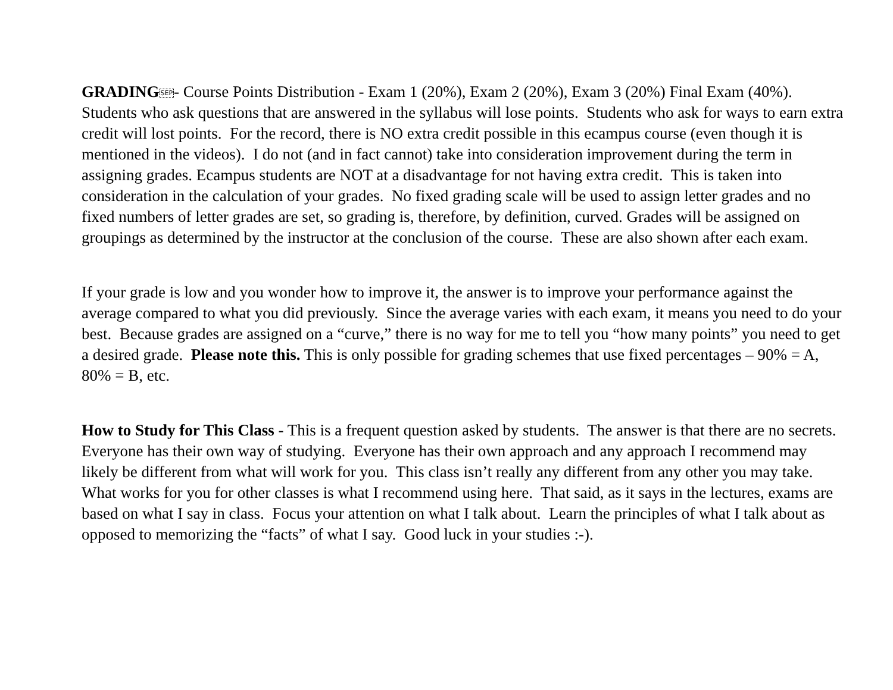GRADING SEP- Course Points Distribution - Exam 1 (20%), Exam 2 (20%), Exam 3 (20%) Final Exam (40%). Students who ask questions that are answered in the syllabus will lose points. Students who ask for ways to earn extra credit will lost points. For the record, there is NO extra credit possible in this ecampus course (even though it is mentioned in the videos). I do not (and in fact cannot) take into consideration improvement during the term in assigning grades. Ecampus students are NOT at a disadvantage for not having extra credit. This is taken into consideration in the calculation of your grades. No fixed grading scale will be used to assign letter grades and no fixed numbers of letter grades are set, so grading is, therefore, by definition, curved. Grades will be assigned on groupings as determined by the instructor at the conclusion of the course. These are also shown after each exam.
If your grade is low and you wonder how to improve it, the answer is to improve your performance against the average compared to what you did previously. Since the average varies with each exam, it means you need to do your best. Because grades are assigned on a “curve,” there is no way for me to tell you “how many points” you need to get a desired grade. Please note this. This is only possible for grading schemes that use fixed percentages – 90% = A, 80% = B, etc.
How to Study for This Class - This is a frequent question asked by students. The answer is that there are no secrets. Everyone has their own way of studying. Everyone has their own approach and any approach I recommend may likely be different from what will work for you. This class isn’t really any different from any other you may take. What works for you for other classes is what I recommend using here. That said, as it says in the lectures, exams are based on what I say in class. Focus your attention on what I talk about. Learn the principles of what I talk about as opposed to memorizing the “facts” of what I say. Good luck in your studies :-).